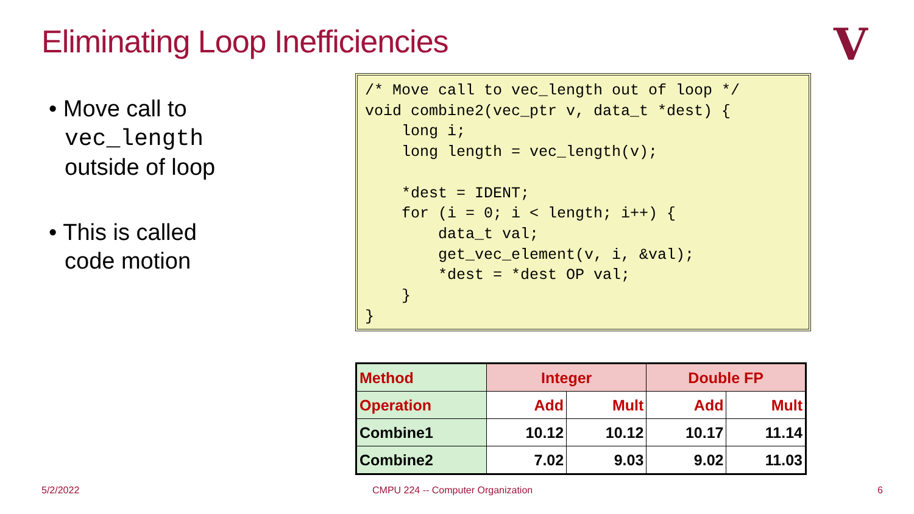Eliminating Loop Inefficiencies
V
• Move call to
vec_length
outside of loop
• This is called
code motion
/* Move call to vec_length out of loop */
void combine2(vec_ptr v, data_t *dest) {
    long i;
    long length = vec_length(v);

    *dest = IDENT;
    for (i = 0; i < length; i++) {
        data_t val;
        get_vec_element(v, i, &val);
        *dest = *dest OP val;
    }
}
| Method | Integer | | Double FP | |
| --- | --- | --- | --- | --- |
| Operation | Add | Mult | Add | Mult |
| Combine1 | 10.12 | 10.12 | 10.17 | 11.14 |
| Combine2 | 7.02 | 9.03 | 9.02 | 11.03 |
5/2/2022
CMPU 224 -- Computer Organization
6